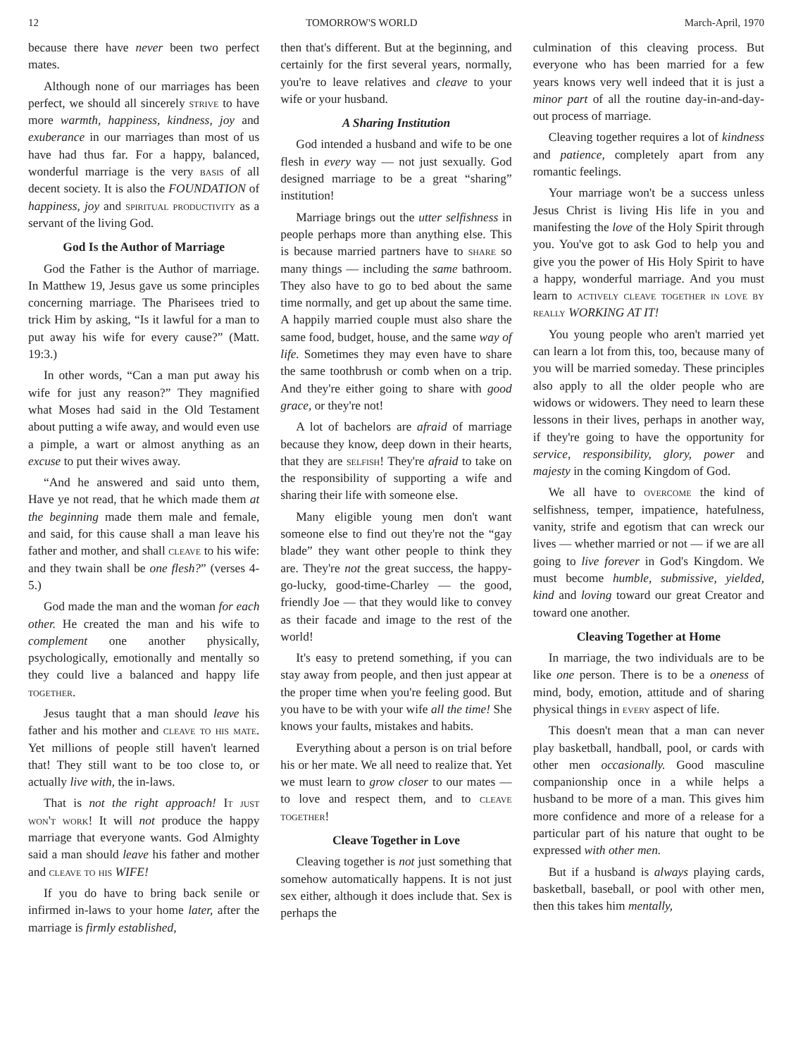12 TOMORROW'S WORLD March-April, 1970
because there have never been two perfect mates.
Although none of our marriages has been perfect, we should all sincerely strive to have more warmth, happiness, kindness, joy and exuberance in our marriages than most of us have had thus far. For a happy, balanced, wonderful marriage is the very basis of all decent society. It is also the FOUNDATION of happiness, joy and spiritual productivity as a servant of the living God.
God Is the Author of Marriage
God the Father is the Author of marriage. In Matthew 19, Jesus gave us some principles concerning marriage. The Pharisees tried to trick Him by asking, “Is it lawful for a man to put away his wife for every cause?” (Matt. 19:3.)
In other words, “Can a man put away his wife for just any reason?” They magnified what Moses had said in the Old Testament about putting a wife away, and would even use a pimple, a wart or almost anything as an excuse to put their wives away.
“And he answered and said unto them, Have ye not read, that he which made them at the beginning made them male and female, and said, for this cause shall a man leave his father and mother, and shall cleave to his wife: and they twain shall be one flesh?” (verses 4-5.)
God made the man and the woman for each other. He created the man and his wife to complement one another physically, psychologically, emotionally and mentally so they could live a balanced and happy life together.
Jesus taught that a man should leave his father and his mother and cleave to his mate. Yet millions of people still haven't learned that! They still want to be too close to, or actually live with, the in-laws.
That is not the right approach! It just won't work! It will not produce the happy marriage that everyone wants. God Almighty said a man should leave his father and mother and cleave to his WIFE!
If you do have to bring back senile or infirmed in-laws to your home later, after the marriage is firmly established,
then that's different. But at the beginning, and certainly for the first several years, normally, you're to leave relatives and cleave to your wife or your husband.
A Sharing Institution
God intended a husband and wife to be one flesh in every way — not just sexually. God designed marriage to be a great “sharing” institution!
Marriage brings out the utter selfishness in people perhaps more than anything else. This is because married partners have to share so many things — including the same bathroom. They also have to go to bed about the same time normally, and get up about the same time. A happily married couple must also share the same food, budget, house, and the same way of life. Sometimes they may even have to share the same toothbrush or comb when on a trip. And they're either going to share with good grace, or they're not!
A lot of bachelors are afraid of marriage because they know, deep down in their hearts, that they are selfish! They're afraid to take on the responsibility of supporting a wife and sharing their life with someone else.
Many eligible young men don't want someone else to find out they're not the “gay blade” they want other people to think they are. They're not the great success, the happy-go-lucky, good-time-Charley — the good, friendly Joe — that they would like to convey as their facade and image to the rest of the world!
It's easy to pretend something, if you can stay away from people, and then just appear at the proper time when you're feeling good. But you have to be with your wife all the time! She knows your faults, mistakes and habits.
Everything about a person is on trial before his or her mate. We all need to realize that. Yet we must learn to grow closer to our mates — to love and respect them, and to cleave together!
Cleave Together in Love
Cleaving together is not just something that somehow automatically happens. It is not just sex either, although it does include that. Sex is perhaps the
culmination of this cleaving process. But everyone who has been married for a few years knows very well indeed that it is just a minor part of all the routine day-in-and-day-out process of marriage.
Cleaving together requires a lot of kindness and patience, completely apart from any romantic feelings.
Your marriage won't be a success unless Jesus Christ is living His life in you and manifesting the love of the Holy Spirit through you. You've got to ask God to help you and give you the power of His Holy Spirit to have a happy, wonderful marriage. And you must learn to actively cleave together in love by really WORKING AT IT!
You young people who aren't married yet can learn a lot from this, too, because many of you will be married someday. These principles also apply to all the older people who are widows or widowers. They need to learn these lessons in their lives, perhaps in another way, if they're going to have the opportunity for service, responsibility, glory, power and majesty in the coming Kingdom of God.
We all have to overcome the kind of selfishness, temper, impatience, hatefulness, vanity, strife and egotism that can wreck our lives — whether married or not — if we are all going to live forever in God's Kingdom. We must become humble, submissive, yielded, kind and loving toward our great Creator and toward one another.
Cleaving Together at Home
In marriage, the two individuals are to be like one person. There is to be a oneness of mind, body, emotion, attitude and of sharing physical things in every aspect of life.
This doesn't mean that a man can never play basketball, handball, pool, or cards with other men occasionally. Good masculine companionship once in a while helps a husband to be more of a man. This gives him more confidence and more of a release for a particular part of his nature that ought to be expressed with other men.
But if a husband is always playing cards, basketball, baseball, or pool with other men, then this takes him mentally,